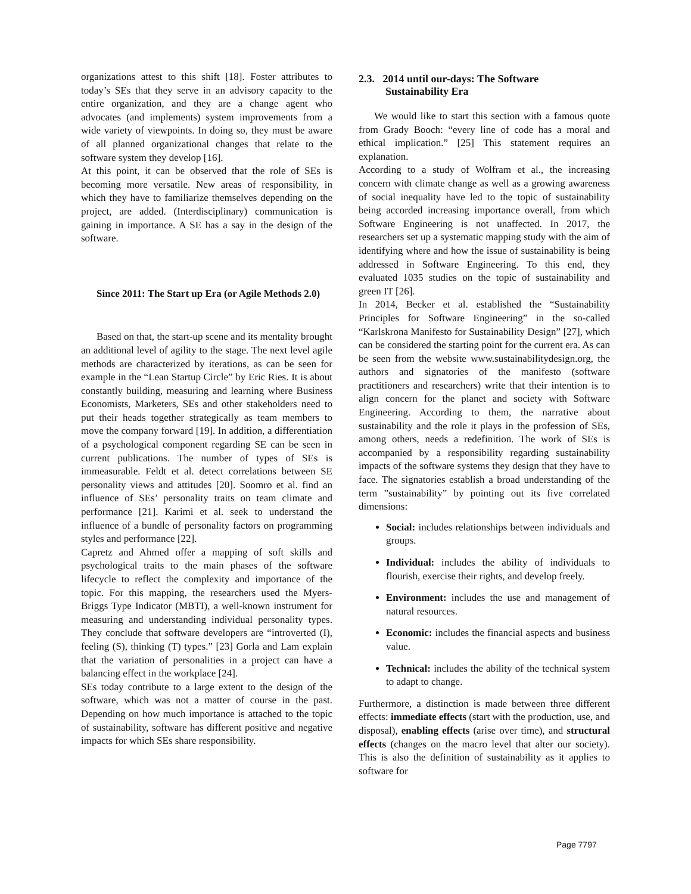organizations attest to this shift [18]. Foster attributes to today’s SEs that they serve in an advisory capacity to the entire organization, and they are a change agent who advocates (and implements) system improvements from a wide variety of viewpoints. In doing so, they must be aware of all planned organizational changes that relate to the software system they develop [16].
At this point, it can be observed that the role of SEs is becoming more versatile. New areas of responsibility, in which they have to familiarize themselves depending on the project, are added. (Interdisciplinary) communication is gaining in importance. A SE has a say in the design of the software.
Since 2011: The Start up Era (or Agile Methods 2.0)
Based on that, the start-up scene and its mentality brought an additional level of agility to the stage. The next level agile methods are characterized by iterations, as can be seen for example in the “Lean Startup Circle” by Eric Ries. It is about constantly building, measuring and learning where Business Economists, Marketers, SEs and other stakeholders need to put their heads together strategically as team members to move the company forward [19]. In addition, a differentiation of a psychological component regarding SE can be seen in current publications. The number of types of SEs is immeasurable. Feldt et al. detect correlations between SE personality views and attitudes [20]. Soomro et al. find an influence of SEs’ personality traits on team climate and performance [21]. Karimi et al. seek to understand the influence of a bundle of personality factors on programming styles and performance [22].
Capretz and Ahmed offer a mapping of soft skills and psychological traits to the main phases of the software lifecycle to reflect the complexity and importance of the topic. For this mapping, the researchers used the Myers-Briggs Type Indicator (MBTI), a well-known instrument for measuring and understanding individual personality types. They conclude that software developers are “introverted (I), feeling (S), thinking (T) types.” [23] Gorla and Lam explain that the variation of personalities in a project can have a balancing effect in the workplace [24].
SEs today contribute to a large extent to the design of the software, which was not a matter of course in the past. Depending on how much importance is attached to the topic of sustainability, software has different positive and negative impacts for which SEs share responsibility.
2.3. 2014 until our-days: The Software
Sustainability Era
We would like to start this section with a famous quote from Grady Booch: “every line of code has a moral and ethical implication.” [25] This statement requires an explanation.
According to a study of Wolfram et al., the increasing concern with climate change as well as a growing awareness of social inequality have led to the topic of sustainability being accorded increasing importance overall, from which Software Engineering is not unaffected. In 2017, the researchers set up a systematic mapping study with the aim of identifying where and how the issue of sustainability is being addressed in Software Engineering. To this end, they evaluated 1035 studies on the topic of sustainability and green IT [26].
In 2014, Becker et al. established the “Sustainability Principles for Software Engineering” in the so-called “Karlskrona Manifesto for Sustainability Design” [27], which can be considered the starting point for the current era. As can be seen from the website www.sustainabilitydesign.org, the authors and signatories of the manifesto (software practitioners and researchers) write that their intention is to align concern for the planet and society with Software Engineering. According to them, the narrative about sustainability and the role it plays in the profession of SEs, among others, needs a redefinition. The work of SEs is accompanied by a responsibility regarding sustainability impacts of the software systems they design that they have to face. The signatories establish a broad understanding of the term ”sustainability” by pointing out its five correlated dimensions:
Social: includes relationships between individuals and groups.
Individual: includes the ability of individuals to flourish, exercise their rights, and develop freely.
Environment: includes the use and management of natural resources.
Economic: includes the financial aspects and business value.
Technical: includes the ability of the technical system to adapt to change.
Furthermore, a distinction is made between three different effects: immediate effects (start with the production, use, and disposal), enabling effects (arise over time), and structural effects (changes on the macro level that alter our society). This is also the definition of sustainability as it applies to software for
Page 7797